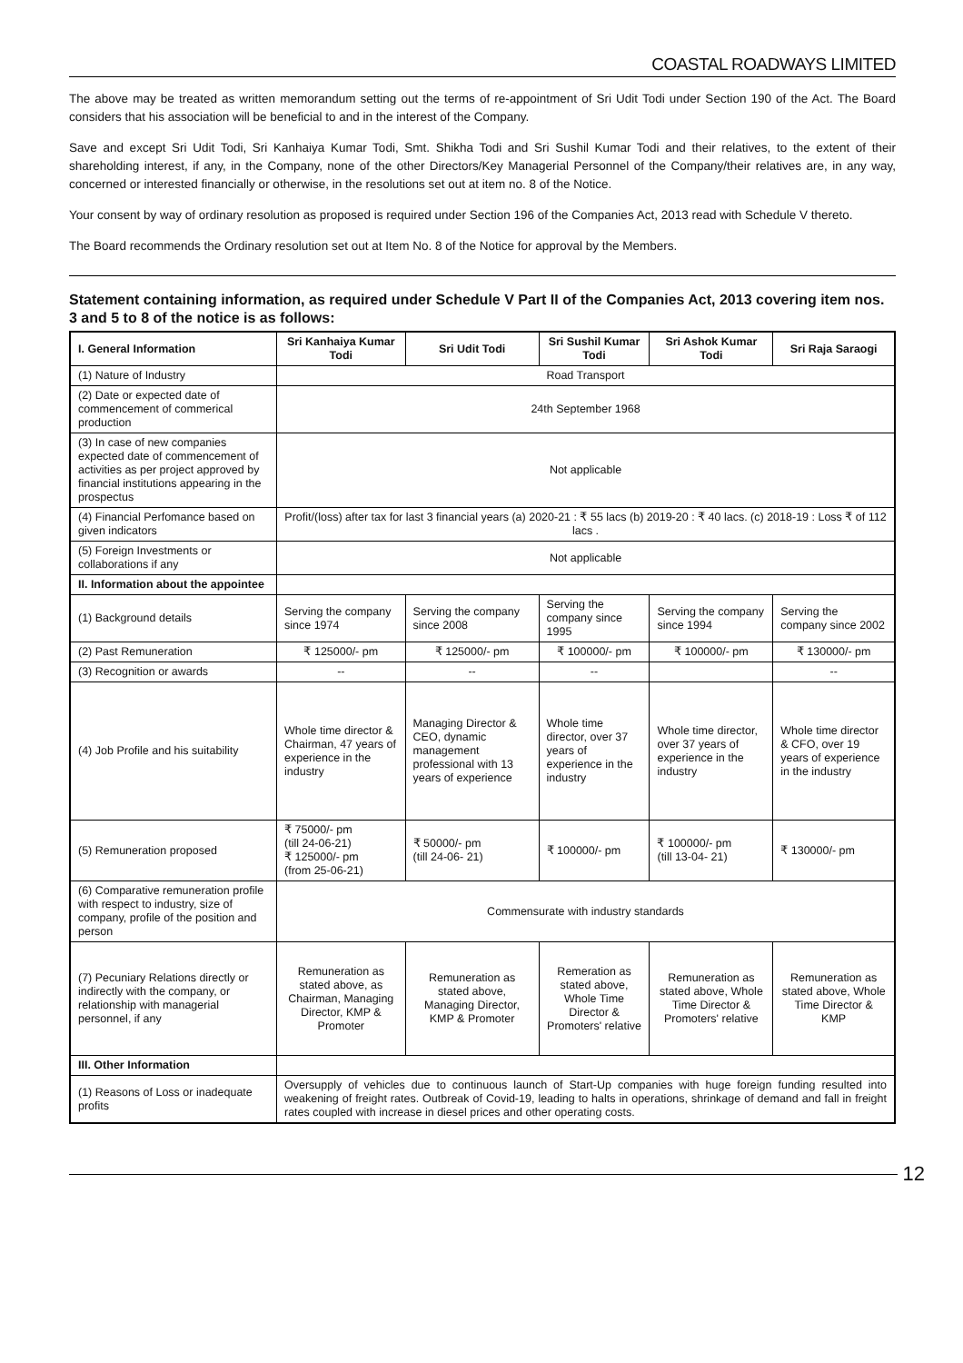COASTAL ROADWAYS LIMITED
The above may be treated as written memorandum setting out the terms of re-appointment of Sri Udit Todi under Section 190 of the Act. The Board considers that his association will be beneficial to and in the interest of the Company.
Save and except Sri Udit Todi, Sri Kanhaiya Kumar Todi, Smt. Shikha Todi and Sri Sushil Kumar Todi and their relatives, to the extent of their shareholding interest, if any, in the Company, none of the other Directors/Key Managerial Personnel of the Company/their relatives are, in any way, concerned or interested financially or otherwise, in the resolutions set out at item no. 8 of the Notice.
Your consent by way of ordinary resolution as proposed is required under Section 196 of the Companies Act, 2013 read with Schedule V thereto.
The Board recommends the Ordinary resolution set out at Item No. 8 of the Notice for approval by the Members.
Statement containing information, as required under Schedule V Part II of the Companies Act, 2013 covering item nos. 3 and 5 to 8 of the notice is as follows:
| I. General Information | Sri Kanhaiya Kumar Todi | Sri Udit Todi | Sri Sushil Kumar Todi | Sri Ashok Kumar Todi | Sri Raja Saraogi |
| --- | --- | --- | --- | --- | --- |
| (1) Nature of Industry | Road Transport | | | | |
| (2) Date or expected date of commencement of commerical production | 24th September 1968 | | | | |
| (3) In case of new companies expected date of commencement of activities as per project approved by financial institutions appearing in the prospectus | Not applicable | | | | |
| (4) Financial Perfomance based on given indicators | Profit/(loss) after tax for last 3 financial years (a) 2020-21 : ₹ 55 lacs (b) 2019-20 : ₹ 40 lacs. (c) 2018-19 : Loss ₹ of 112 lacs . | | | | |
| (5) Foreign Investments or collaborations if any | Not applicable | | | | |
| II. Information about the appointee | | | | | |
| (1) Background details | Serving the company since 1974 | Serving the company since 2008 | Serving the company since 1995 | Serving the company since 1994 | Serving the company since 2002 |
| (2) Past Remuneration | ₹ 125000/- pm | ₹ 125000/- pm | ₹ 100000/- pm | ₹ 100000/- pm | ₹ 130000/- pm |
| (3) Recognition or awards | -- | -- | -- | | -- |
| (4) Job Profile and his suitability | Whole time director & Chairman, 47 years of experience in the industry | Managing Director & CEO, dynamic management professional with 13 years of experience | Whole time director, over 37 years of experience in the industry | Whole time director, over 37 years of experience in the industry | Whole time director & CFO, over 19 years of experience in the industry |
| (5) Remuneration proposed | ₹ 75000/- pm (till 24-06-21) ₹ 125000/- pm (from 25-06-21) | ₹ 50000/- pm (till 24-06- 21) | ₹ 100000/- pm | ₹ 100000/- pm (till 13-04- 21) | ₹ 130000/- pm |
| (6) Comparative remuneration profile with respect to industry, size of company, profile of the position and person | Commensurate with industry standards | | | | |
| (7) Pecuniary Relations directly or indirectly with the company, or relationship with managerial personnel, if any | Remuneration as stated above, as Chairman, Managing Director, KMP & Promoter | Remuneration as stated above, Managing Director, KMP & Promoter | Remeration as stated above, Whole Time Director & Promoters' relative | Remuneration as stated above, Whole Time Director & Promoters' relative | Remuneration as stated above, Whole Time Director & KMP |
| III. Other Information | | | | | |
| (1) Reasons of Loss or inadequate profits | Oversupply of vehicles due to continuous launch of Start-Up companies with huge foreign funding resulted into weakening of freight rates. Outbreak of Covid-19, leading to halts in operations, shrinkage of demand and fall in freight rates coupled with increase in diesel prices and other operating costs. | | | | |
12